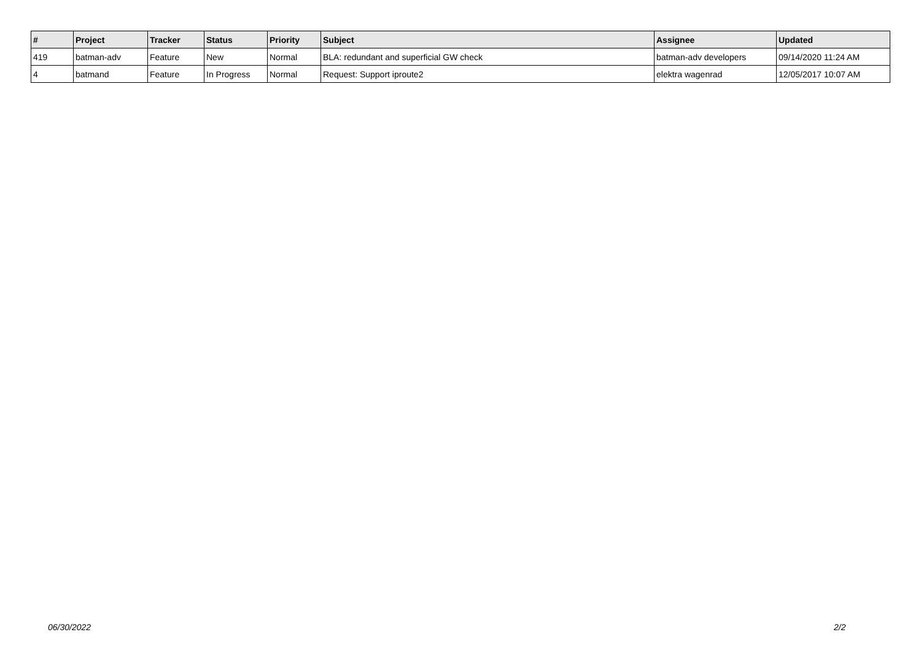| # | Project | Tracker | Status | Priority | Subject | Assignee | Updated |
| --- | --- | --- | --- | --- | --- | --- | --- |
| 419 | batman-adv | Feature | New | Normal | BLA: redundant and superficial GW check | batman-adv developers | 09/14/2020 11:24 AM |
| 4 | batmand | Feature | In Progress | Normal | Request: Support iproute2 | elektra wagenrad | 12/05/2017 10:07 AM |
06/30/2022 2/2